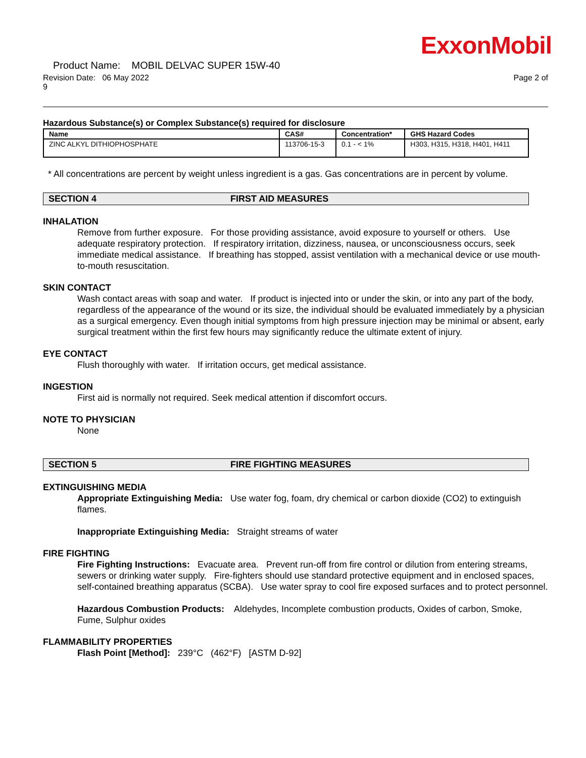ExxonMobil
Product Name: MOBIL DELVAC SUPER 15W-40
Revision Date: 06 May 2022 Page 2 of
9
Hazardous Substance(s) or Complex Substance(s) required for disclosure
| Name | CAS# | Concentration* | GHS Hazard Codes |
| --- | --- | --- | --- |
| ZINC ALKYL DITHIOPHOSPHATE | 113706-15-3 | 0.1 - < 1% | H303, H315, H318, H401, H411 |
* All concentrations are percent by weight unless ingredient is a gas. Gas concentrations are in percent by volume.
SECTION 4 FIRST AID MEASURES
INHALATION
Remove from further exposure. For those providing assistance, avoid exposure to yourself or others. Use adequate respiratory protection. If respiratory irritation, dizziness, nausea, or unconsciousness occurs, seek immediate medical assistance. If breathing has stopped, assist ventilation with a mechanical device or use mouth-to-mouth resuscitation.
SKIN CONTACT
Wash contact areas with soap and water. If product is injected into or under the skin, or into any part of the body, regardless of the appearance of the wound or its size, the individual should be evaluated immediately by a physician as a surgical emergency. Even though initial symptoms from high pressure injection may be minimal or absent, early surgical treatment within the first few hours may significantly reduce the ultimate extent of injury.
EYE CONTACT
Flush thoroughly with water. If irritation occurs, get medical assistance.
INGESTION
First aid is normally not required. Seek medical attention if discomfort occurs.
NOTE TO PHYSICIAN
None
SECTION 5 FIRE FIGHTING MEASURES
EXTINGUISHING MEDIA
Appropriate Extinguishing Media: Use water fog, foam, dry chemical or carbon dioxide (CO2) to extinguish flames.
Inappropriate Extinguishing Media: Straight streams of water
FIRE FIGHTING
Fire Fighting Instructions: Evacuate area. Prevent run-off from fire control or dilution from entering streams, sewers or drinking water supply. Fire-fighters should use standard protective equipment and in enclosed spaces, self-contained breathing apparatus (SCBA). Use water spray to cool fire exposed surfaces and to protect personnel.
Hazardous Combustion Products: Aldehydes, Incomplete combustion products, Oxides of carbon, Smoke, Fume, Sulphur oxides
FLAMMABILITY PROPERTIES
Flash Point [Method]: 239°C (462°F) [ASTM D-92]